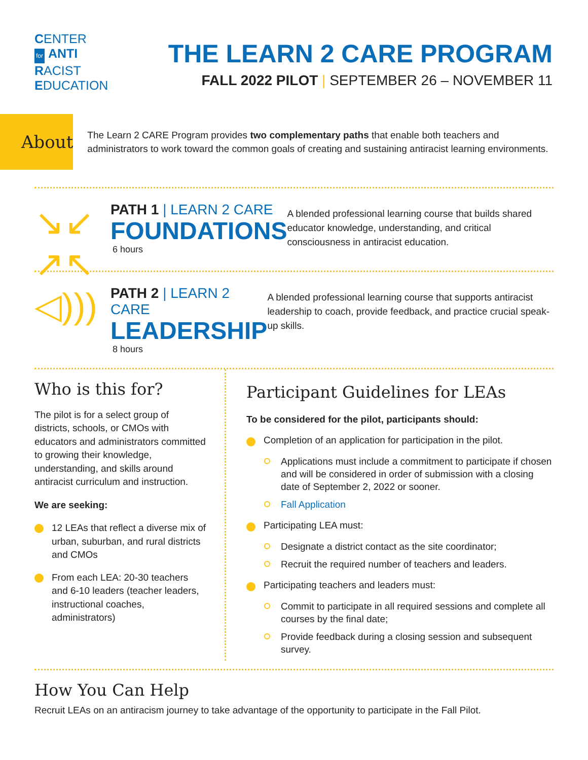CENTER
for ANTI
RACIST
EDUCATION
THE LEARN 2 CARE PROGRAM
FALL 2022 PILOT | SEPTEMBER 26 – NOVEMBER 11
About
The Learn 2 CARE Program provides two complementary paths that enable both teachers and administrators to work toward the common goals of creating and sustaining antiracist learning environments.
↘↙
↗↖
PATH 1 | LEARN 2 CARE
FOUNDATIONS
6 hours
A blended professional learning course that builds shared educator knowledge, understanding, and critical consciousness in antiracist education.
◁)))
PATH 2 | LEARN 2 CARE
LEADERSHIP
8 hours
A blended professional learning course that supports antiracist leadership to coach, provide feedback, and practice crucial speak-up skills.
Who is this for?
The pilot is for a select group of districts, schools, or CMOs with educators and administrators committed to growing their knowledge, understanding, and skills around antiracist curriculum and instruction.
We are seeking:
12 LEAs that reflect a diverse mix of urban, suburban, and rural districts and CMOs
From each LEA: 20-30 teachers and 6-10 leaders (teacher leaders, instructional coaches, administrators)
Participant Guidelines for LEAs
To be considered for the pilot, participants should:
Completion of an application for participation in the pilot.
Applications must include a commitment to participate if chosen and will be considered in order of submission with a closing date of September 2, 2022 or sooner.
Fall Application
Participating LEA must:
Designate a district contact as the site coordinator;
Recruit the required number of teachers and leaders.
Participating teachers and leaders must:
Commit to participate in all required sessions and complete all courses by the final date;
Provide feedback during a closing session and subsequent survey.
How You Can Help
Recruit LEAs on an antiracism journey to take advantage of the opportunity to participate in the Fall Pilot.